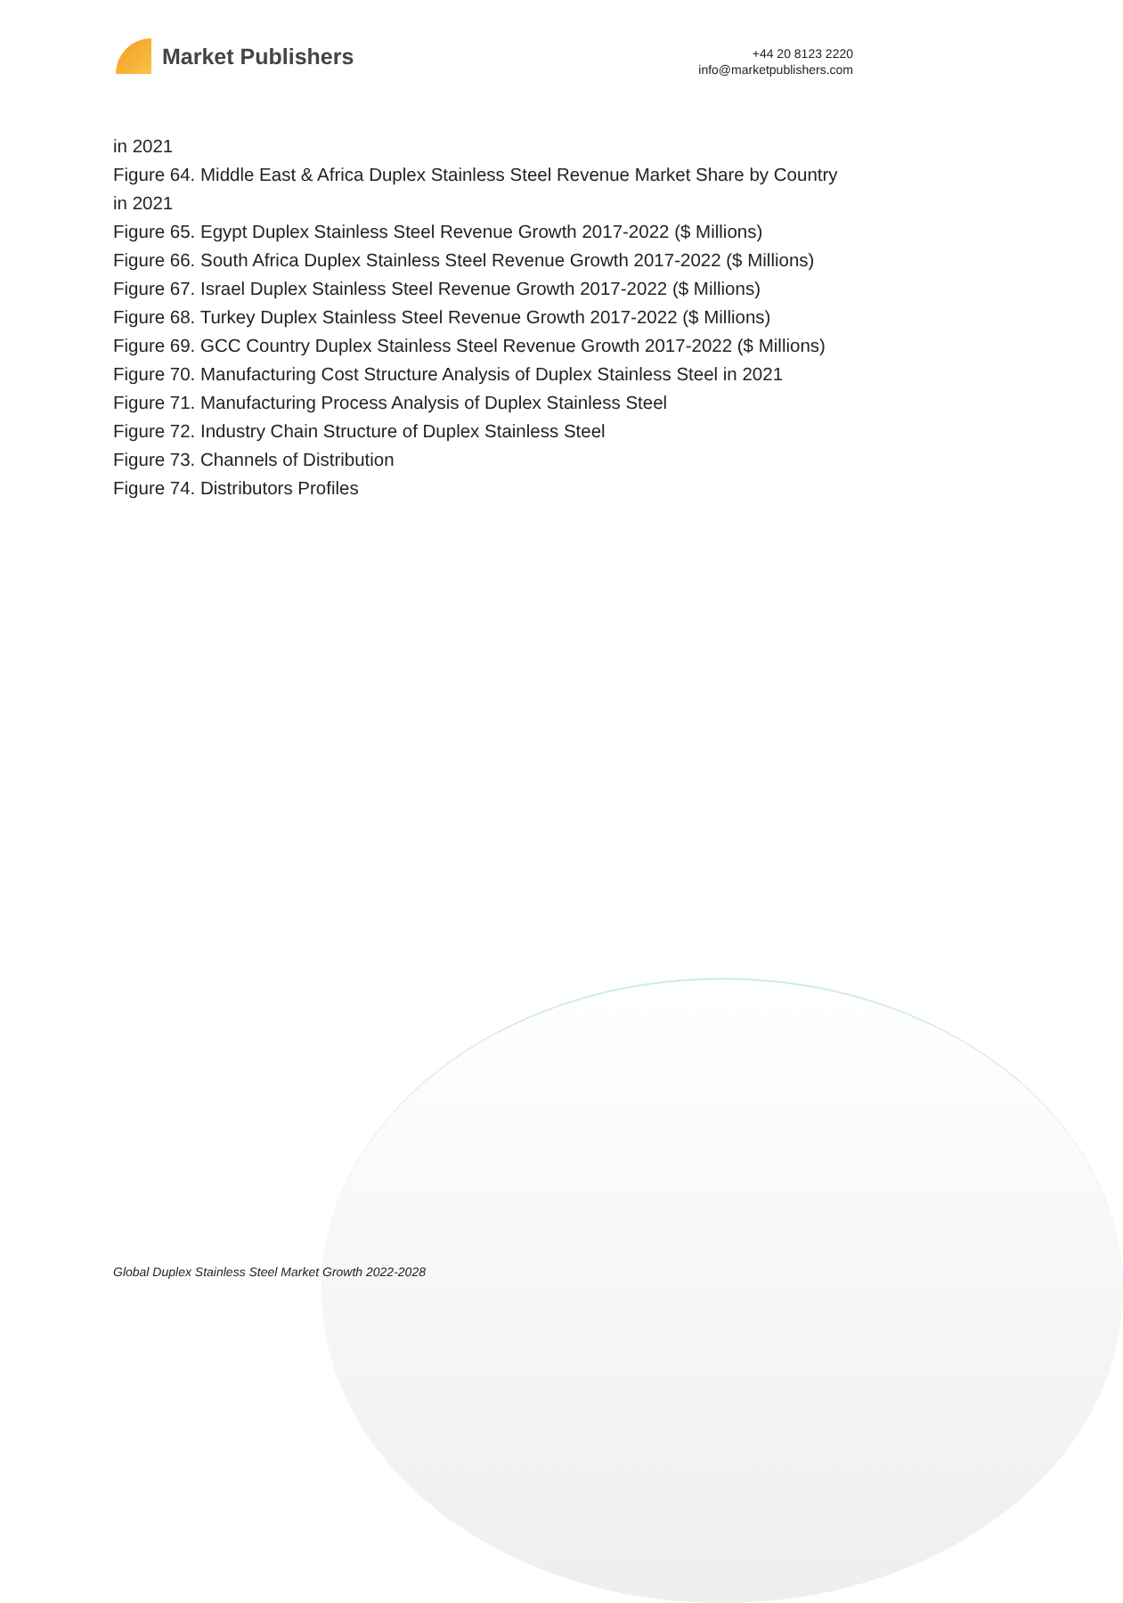Market Publishers
+44 20 8123 2220
info@marketpublishers.com
in 2021
Figure 64. Middle East & Africa Duplex Stainless Steel Revenue Market Share by Country in 2021
Figure 65. Egypt Duplex Stainless Steel Revenue Growth 2017-2022 ($ Millions)
Figure 66. South Africa Duplex Stainless Steel Revenue Growth 2017-2022 ($ Millions)
Figure 67. Israel Duplex Stainless Steel Revenue Growth 2017-2022 ($ Millions)
Figure 68. Turkey Duplex Stainless Steel Revenue Growth 2017-2022 ($ Millions)
Figure 69. GCC Country Duplex Stainless Steel Revenue Growth 2017-2022 ($ Millions)
Figure 70. Manufacturing Cost Structure Analysis of Duplex Stainless Steel in 2021
Figure 71. Manufacturing Process Analysis of Duplex Stainless Steel
Figure 72. Industry Chain Structure of Duplex Stainless Steel
Figure 73. Channels of Distribution
Figure 74. Distributors Profiles
Global Duplex Stainless Steel Market Growth 2022-2028